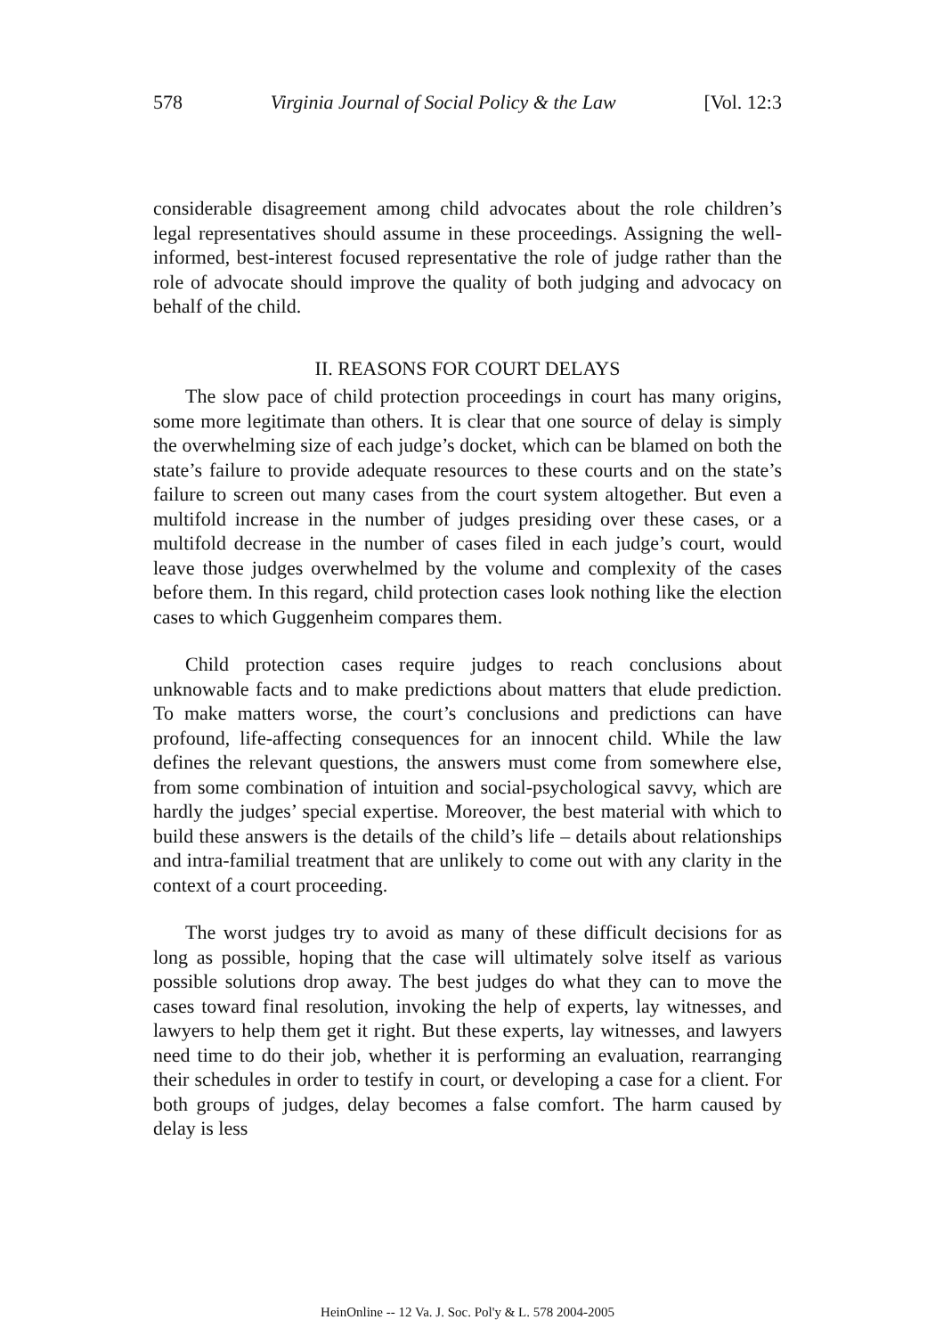578 Virginia Journal of Social Policy & the Law [Vol. 12:3
considerable disagreement among child advocates about the role children’s legal representatives should assume in these proceedings. Assigning the well-informed, best-interest focused representative the role of judge rather than the role of advocate should improve the quality of both judging and advocacy on behalf of the child.
II. REASONS FOR COURT DELAYS
The slow pace of child protection proceedings in court has many origins, some more legitimate than others. It is clear that one source of delay is simply the overwhelming size of each judge’s docket, which can be blamed on both the state’s failure to provide adequate resources to these courts and on the state’s failure to screen out many cases from the court system altogether. But even a multifold increase in the number of judges presiding over these cases, or a multifold decrease in the number of cases filed in each judge’s court, would leave those judges overwhelmed by the volume and complexity of the cases before them. In this regard, child protection cases look nothing like the election cases to which Guggenheim compares them.
Child protection cases require judges to reach conclusions about unknowable facts and to make predictions about matters that elude prediction. To make matters worse, the court’s conclusions and predictions can have profound, life-affecting consequences for an innocent child. While the law defines the relevant questions, the answers must come from somewhere else, from some combination of intuition and social-psychological savvy, which are hardly the judges’ special expertise. Moreover, the best material with which to build these answers is the details of the child’s life – details about relationships and intra-familial treatment that are unlikely to come out with any clarity in the context of a court proceeding.
The worst judges try to avoid as many of these difficult decisions for as long as possible, hoping that the case will ultimately solve itself as various possible solutions drop away. The best judges do what they can to move the cases toward final resolution, invoking the help of experts, lay witnesses, and lawyers to help them get it right. But these experts, lay witnesses, and lawyers need time to do their job, whether it is performing an evaluation, rearranging their schedules in order to testify in court, or developing a case for a client. For both groups of judges, delay becomes a false comfort. The harm caused by delay is less
HeinOnline -- 12 Va. J. Soc. Pol'y & L. 578 2004-2005